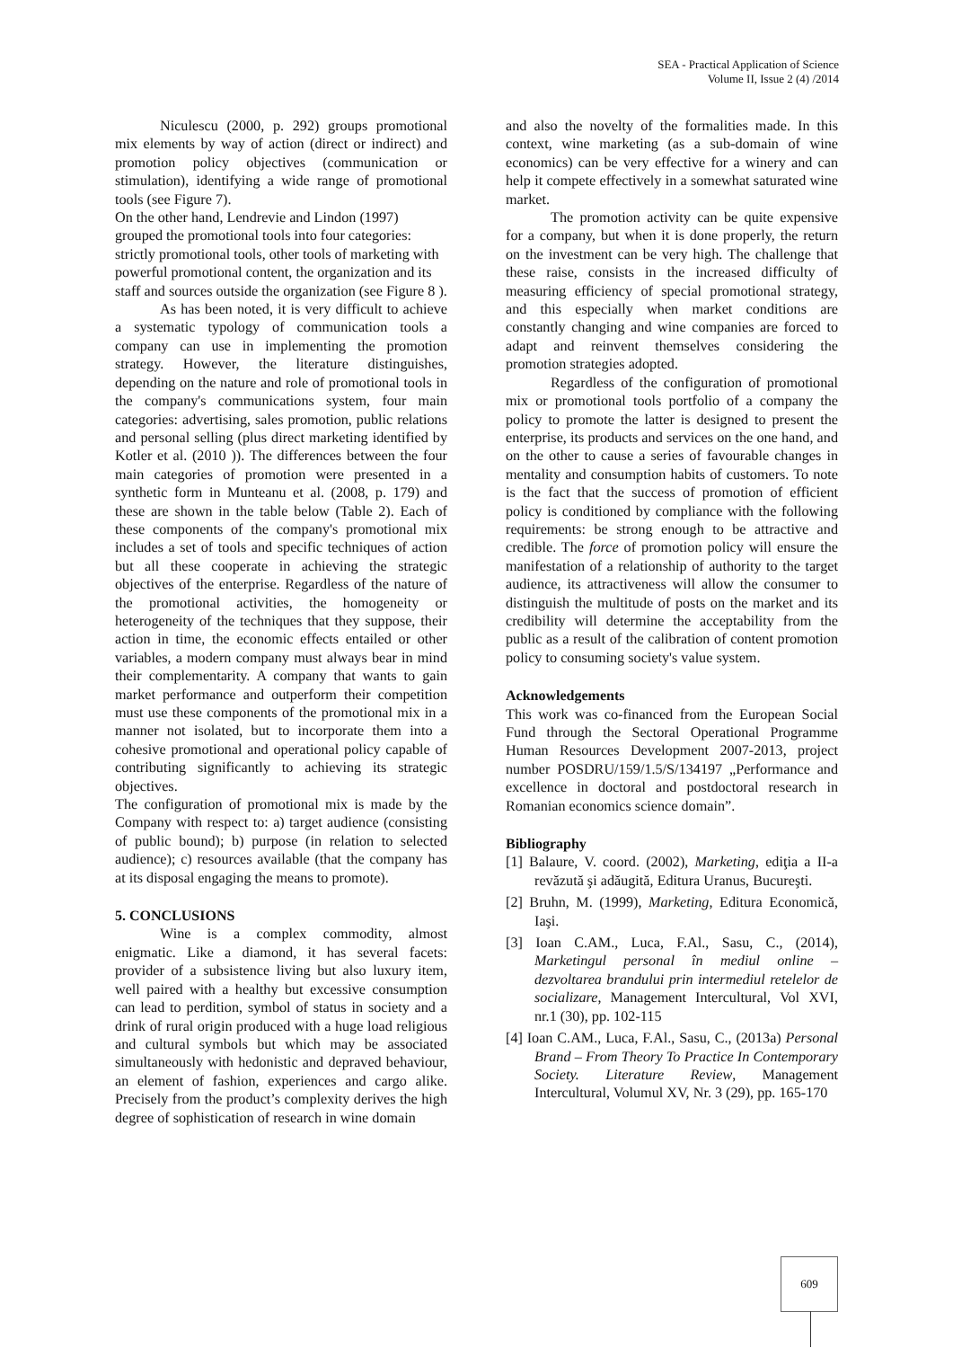SEA - Practical Application of Science
Volume II, Issue 2 (4) /2014
Niculescu (2000, p. 292) groups promotional mix elements by way of action (direct or indirect) and promotion policy objectives (communication or stimulation), identifying a wide range of promotional tools (see Figure 7).
On the other hand, Lendrevie and Lindon (1997) grouped the promotional tools into four categories: strictly promotional tools, other tools of marketing with powerful promotional content, the organization and its staff and sources outside the organization (see Figure 8 ).
As has been noted, it is very difficult to achieve a systematic typology of communication tools a company can use in implementing the promotion strategy. However, the literature distinguishes, depending on the nature and role of promotional tools in the company's communications system, four main categories: advertising, sales promotion, public relations and personal selling (plus direct marketing identified by Kotler et al. (2010 )). The differences between the four main categories of promotion were presented in a synthetic form in Munteanu et al. (2008, p. 179) and these are shown in the table below (Table 2). Each of these components of the company's promotional mix includes a set of tools and specific techniques of action but all these cooperate in achieving the strategic objectives of the enterprise. Regardless of the nature of the promotional activities, the homogeneity or heterogeneity of the techniques that they suppose, their action in time, the economic effects entailed or other variables, a modern company must always bear in mind their complementarity. A company that wants to gain market performance and outperform their competition must use these components of the promotional mix in a manner not isolated, but to incorporate them into a cohesive promotional and operational policy capable of contributing significantly to achieving its strategic objectives.
The configuration of promotional mix is made by the Company with respect to: a) target audience (consisting of public bound); b) purpose (in relation to selected audience); c) resources available (that the company has at its disposal engaging the means to promote).
5. CONCLUSIONS
Wine is a complex commodity, almost enigmatic. Like a diamond, it has several facets: provider of a subsistence living but also luxury item, well paired with a healthy but excessive consumption can lead to perdition, symbol of status in society and a drink of rural origin produced with a huge load religious and cultural symbols but which may be associated simultaneously with hedonistic and depraved behaviour, an element of fashion, experiences and cargo alike. Precisely from the product’s complexity derives the high degree of sophistication of research in wine domain
and also the novelty of the formalities made. In this context, wine marketing (as a sub-domain of wine economics) can be very effective for a winery and can help it compete effectively in a somewhat saturated wine market.
The promotion activity can be quite expensive for a company, but when it is done properly, the return on the investment can be very high. The challenge that these raise, consists in the increased difficulty of measuring efficiency of special promotional strategy, and this especially when market conditions are constantly changing and wine companies are forced to adapt and reinvent themselves considering the promotion strategies adopted.
Regardless of the configuration of promotional mix or promotional tools portfolio of a company the policy to promote the latter is designed to present the enterprise, its products and services on the one hand, and on the other to cause a series of favourable changes in mentality and consumption habits of customers. To note is the fact that the success of promotion of efficient policy is conditioned by compliance with the following requirements: be strong enough to be attractive and credible. The force of promotion policy will ensure the manifestation of a relationship of authority to the target audience, its attractiveness will allow the consumer to distinguish the multitude of posts on the market and its credibility will determine the acceptability from the public as a result of the calibration of content promotion policy to consuming society's value system.
Acknowledgements
This work was co-financed from the European Social Fund through the Sectoral Operational Programme Human Resources Development 2007-2013, project number POSDRU/159/1.5/S/134197 „Performance and excellence in doctoral and postdoctoral research in Romanian economics science domain”.
Bibliography
[1] Balaure, V. coord. (2002), Marketing, ediţia a II-a revăzută şi adăugită, Editura Uranus, Bucureşti.
[2] Bruhn, M. (1999), Marketing, Editura Economică, Iaşi.
[3] Ioan C.AM., Luca, F.Al., Sasu, C., (2014), Marketingul personal în mediul online – dezvoltarea brandului prin intermediul retelelor de socializare, Management Intercultural, Vol XVI, nr.1 (30), pp. 102-115
[4] Ioan C.AM., Luca, F.Al., Sasu, C., (2013a) Personal Brand – From Theory To Practice In Contemporary Society. Literature Review, Management Intercultural, Volumul XV, Nr. 3 (29), pp. 165-170
609